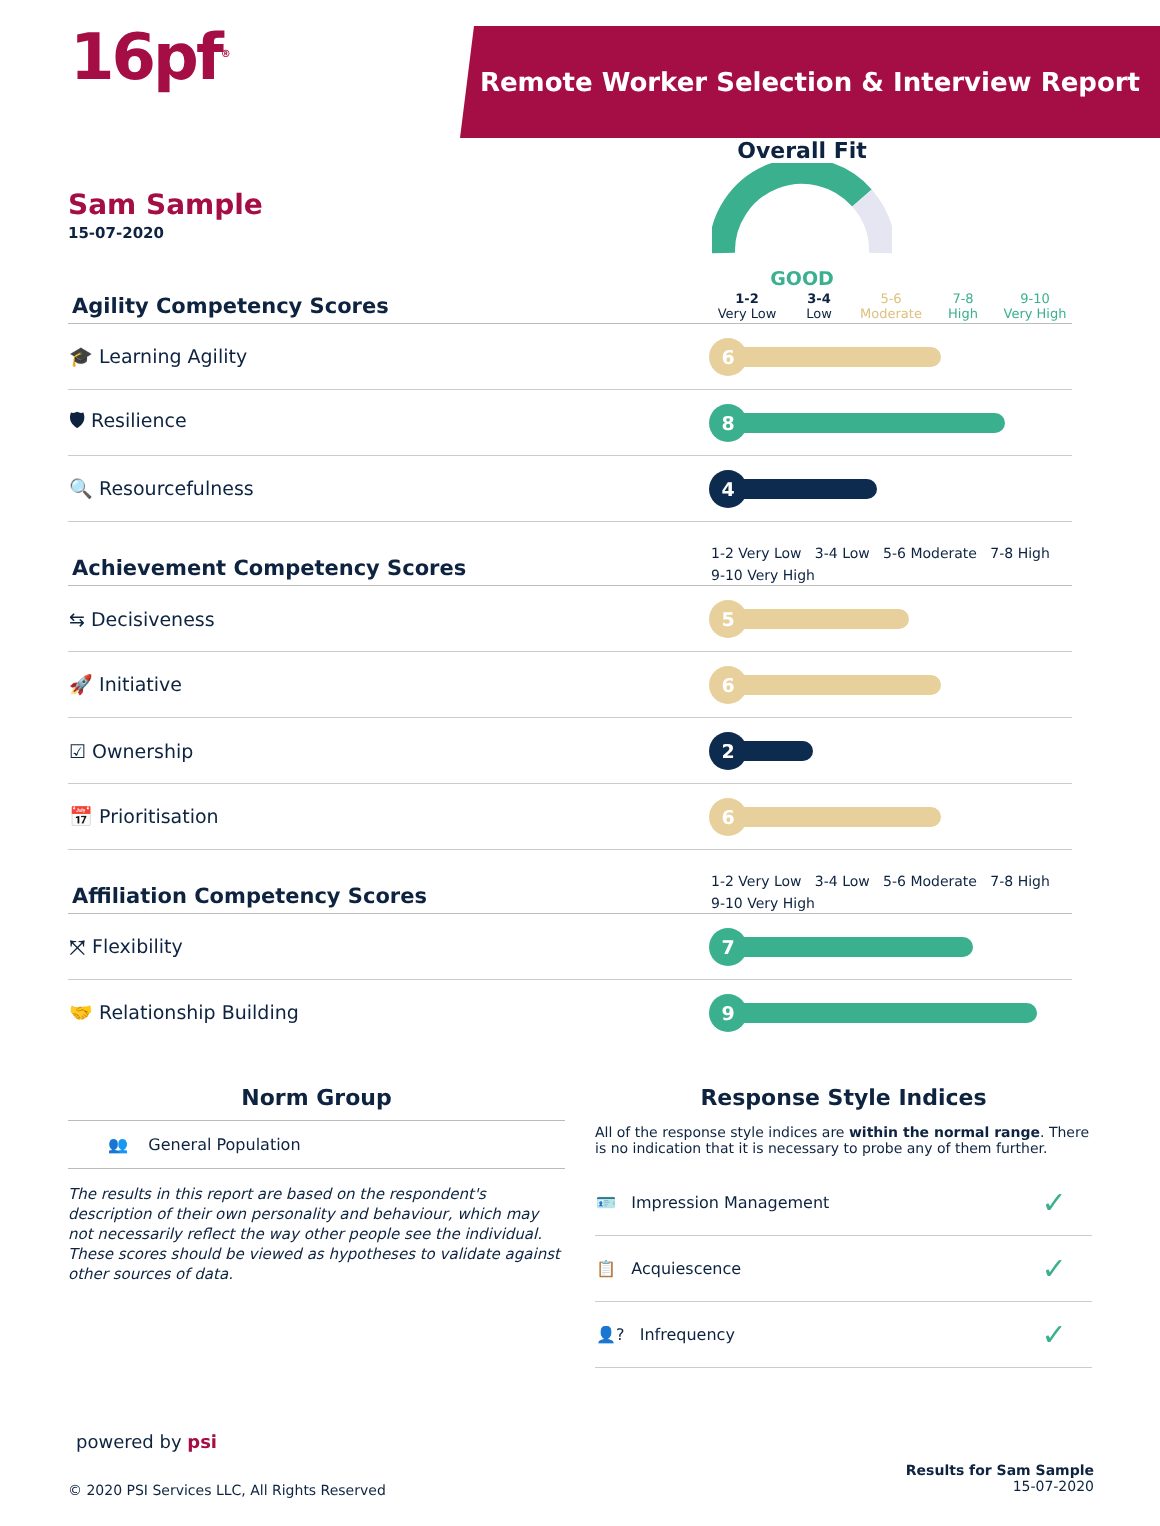16pf<sup>®</sup>
Remote Worker Selection & Interview Report
Sam Sample
15-07-2020
Overall Fit
GOOD
| Agility Competency Scores | / 1-2 Very Low / 3-4 Low / 5-6 Moderate / 7-8 High / 9-10 Very High / |
| 🎓 Learning Agility | 6 |
| 🛡 Resilience | 8 |
| 🔍 Resourcefulness | 4 |
| Achievement Competency Scores | 1-2 Very Low 3-4 Low 5-6 Moderate 7-8 High 9-10 Very High |
| ⇆ Decisiveness | 5 |
| 🚀 Initiative | 6 |
| ☑ Ownership | 2 |
| 📅 Prioritisation | 6 |
| Affiliation Competency Scores | 1-2 Very Low 3-4 Low 5-6 Moderate 7-8 High 9-10 Very High |
| ⤧ Flexibility | 7 |
| 🤝 Relationship Building | 9 |
Norm Group
👥 General Population
The results in this report are based on the respondent's description of their own personality and behaviour, which may not necessarily reflect the way other people see the individual. These scores should be viewed as hypotheses to validate against other sources of data.
Response Style Indices
All of the response style indices are within the normal range. There is no indication that it is necessary to probe any of them further.
| 🪪 Impression Management | ✓ |
| 📋 Acquiescence | ✓ |
| 👤? Infrequency | ✓ |
powered by psi
© 2020 PSI Services LLC, All Rights Reserved
Results for Sam Sample
15-07-2020